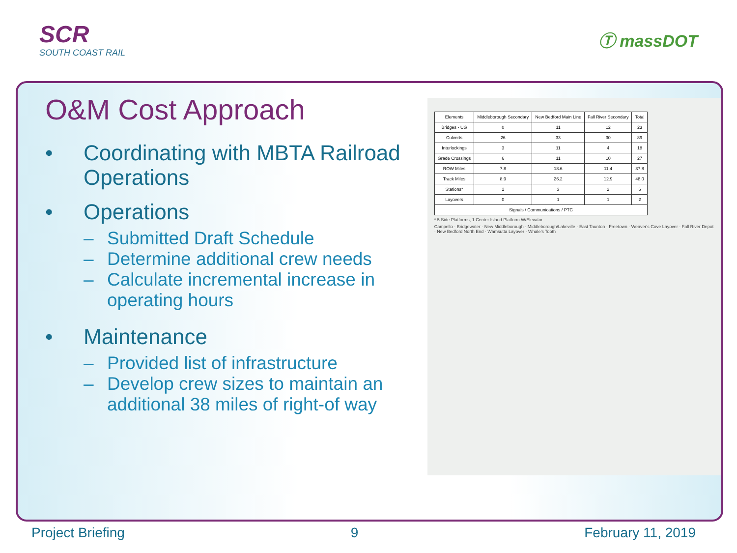SCR
SOUTH COAST RAIL
Ⓣ massDOT
O&M Cost Approach
• Coordinating with MBTA Railroad Operations
• Operations
– Submitted Draft Schedule
– Determine additional crew needs
– Calculate incremental increase in operating hours
• Maintenance
– Provided list of infrastructure
– Develop crew sizes to maintain an additional 38 miles of right-of way
| Elements | Middleborough Secondary | New Bedford Main Line | Fall River Secondary | Total |
| --- | --- | --- | --- | --- |
| Bridges - UG | 0 | 11 | 12 | 23 |
| Culverts | 26 | 33 | 30 | 89 |
| Interlockings | 3 | 11 | 4 | 18 |
| Grade Crossings | 6 | 11 | 10 | 27 |
| ROW Miles | 7.8 | 18.6 | 11.4 | 37.8 |
| Track Miles | 8.9 | 26.2 | 12.9 | 48.0 |
| Stations* | 1 | 3 | 2 | 6 |
| Layovers | 0 | 1 | 1 | 2 |
| Signals / Communications / PTC | | | | |
* 5 Side Platforms, 1 Center Island Platform W/Elevator
Campello · Bridgewater · New Middleborough · Middleborough/Lakeville · East Taunton · Freetown · Weaver's Cove Layover · Fall River Depot · New Bedford North End · Wamsutta Layover · Whale's Tooth
Project Briefing 9 February 11, 2019